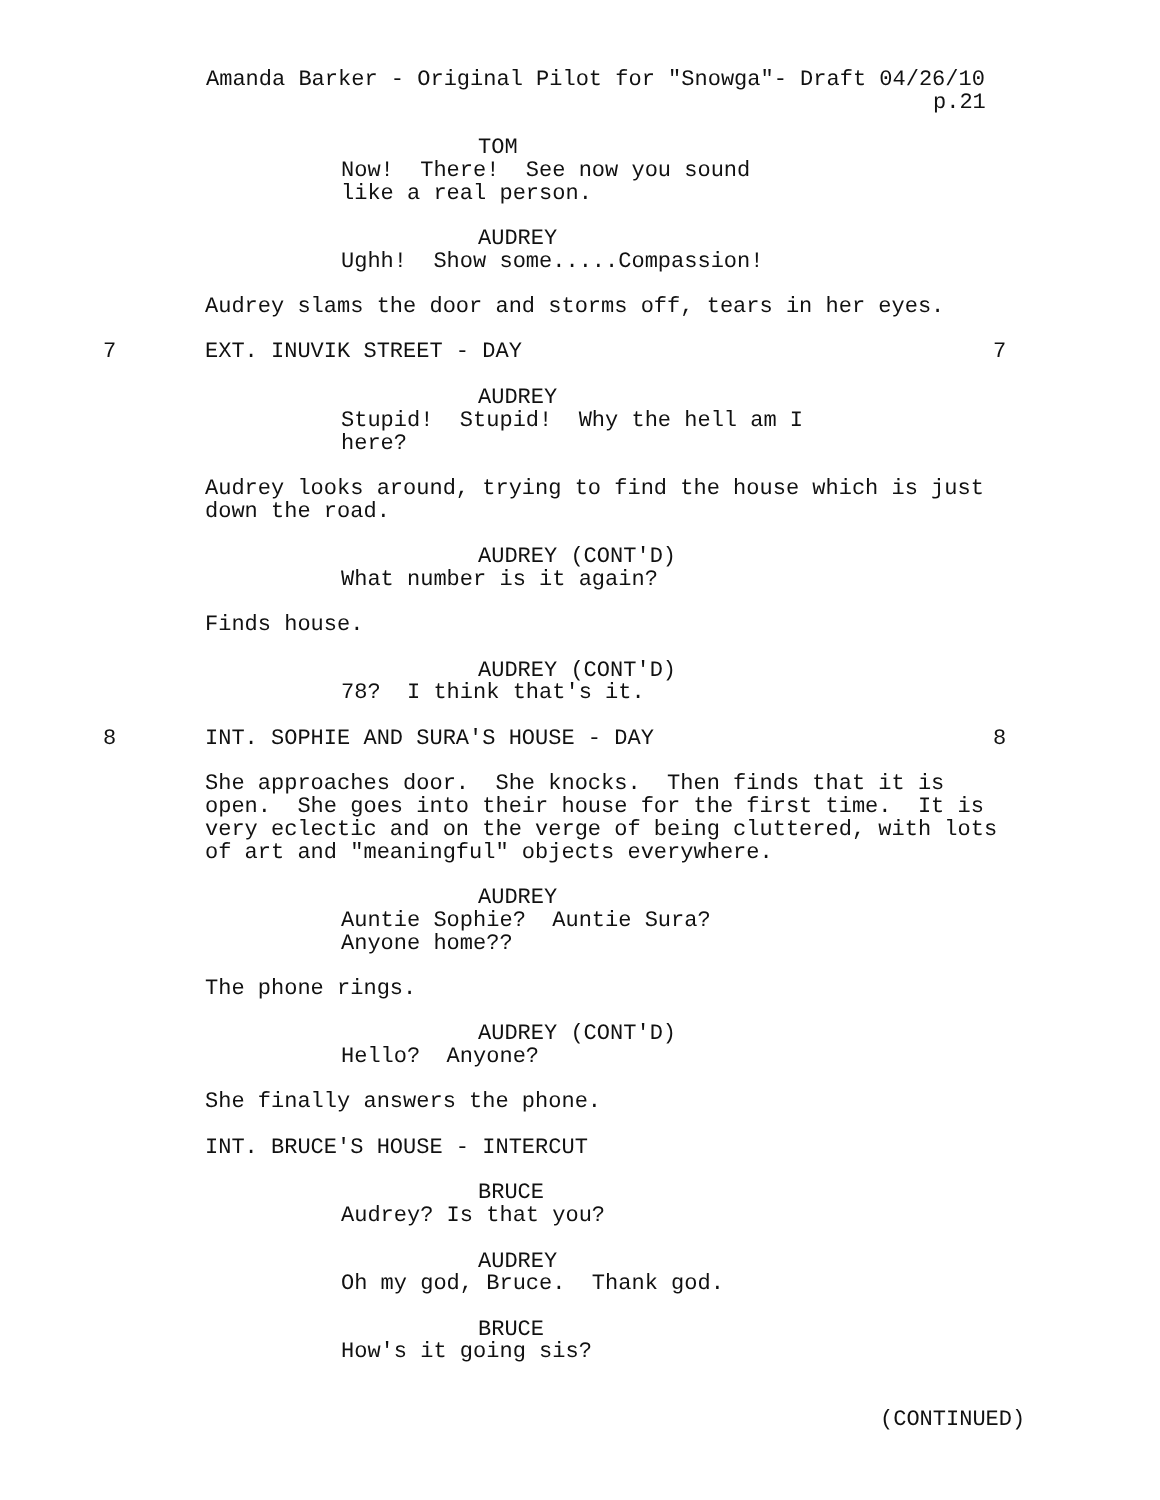Amanda Barker - Original Pilot for "Snowga"- Draft 04/26/10
p.21
TOM
Now! There! See now you sound like a real person.
AUDREY
Ughh! Show some.....Compassion!
Audrey slams the door and storms off, tears in her eyes.
7
EXT. INUVIK STREET - DAY
7
AUDREY
Stupid! Stupid! Why the hell am I here?
Audrey looks around, trying to find the house which is just down the road.
AUDREY (CONT'D)
What number is it again?
Finds house.
AUDREY (CONT'D)
78? I think that's it.
8
INT. SOPHIE AND SURA'S HOUSE - DAY
8
She approaches door. She knocks. Then finds that it is open. She goes into their house for the first time. It is very eclectic and on the verge of being cluttered, with lots of art and "meaningful" objects everywhere.
AUDREY
Auntie Sophie? Auntie Sura? Anyone home??
The phone rings.
AUDREY (CONT'D)
Hello? Anyone?
She finally answers the phone.
INT. BRUCE'S HOUSE - INTERCUT
BRUCE
Audrey? Is that you?
AUDREY
Oh my god, Bruce. Thank god.
BRUCE
How's it going sis?
(CONTINUED)